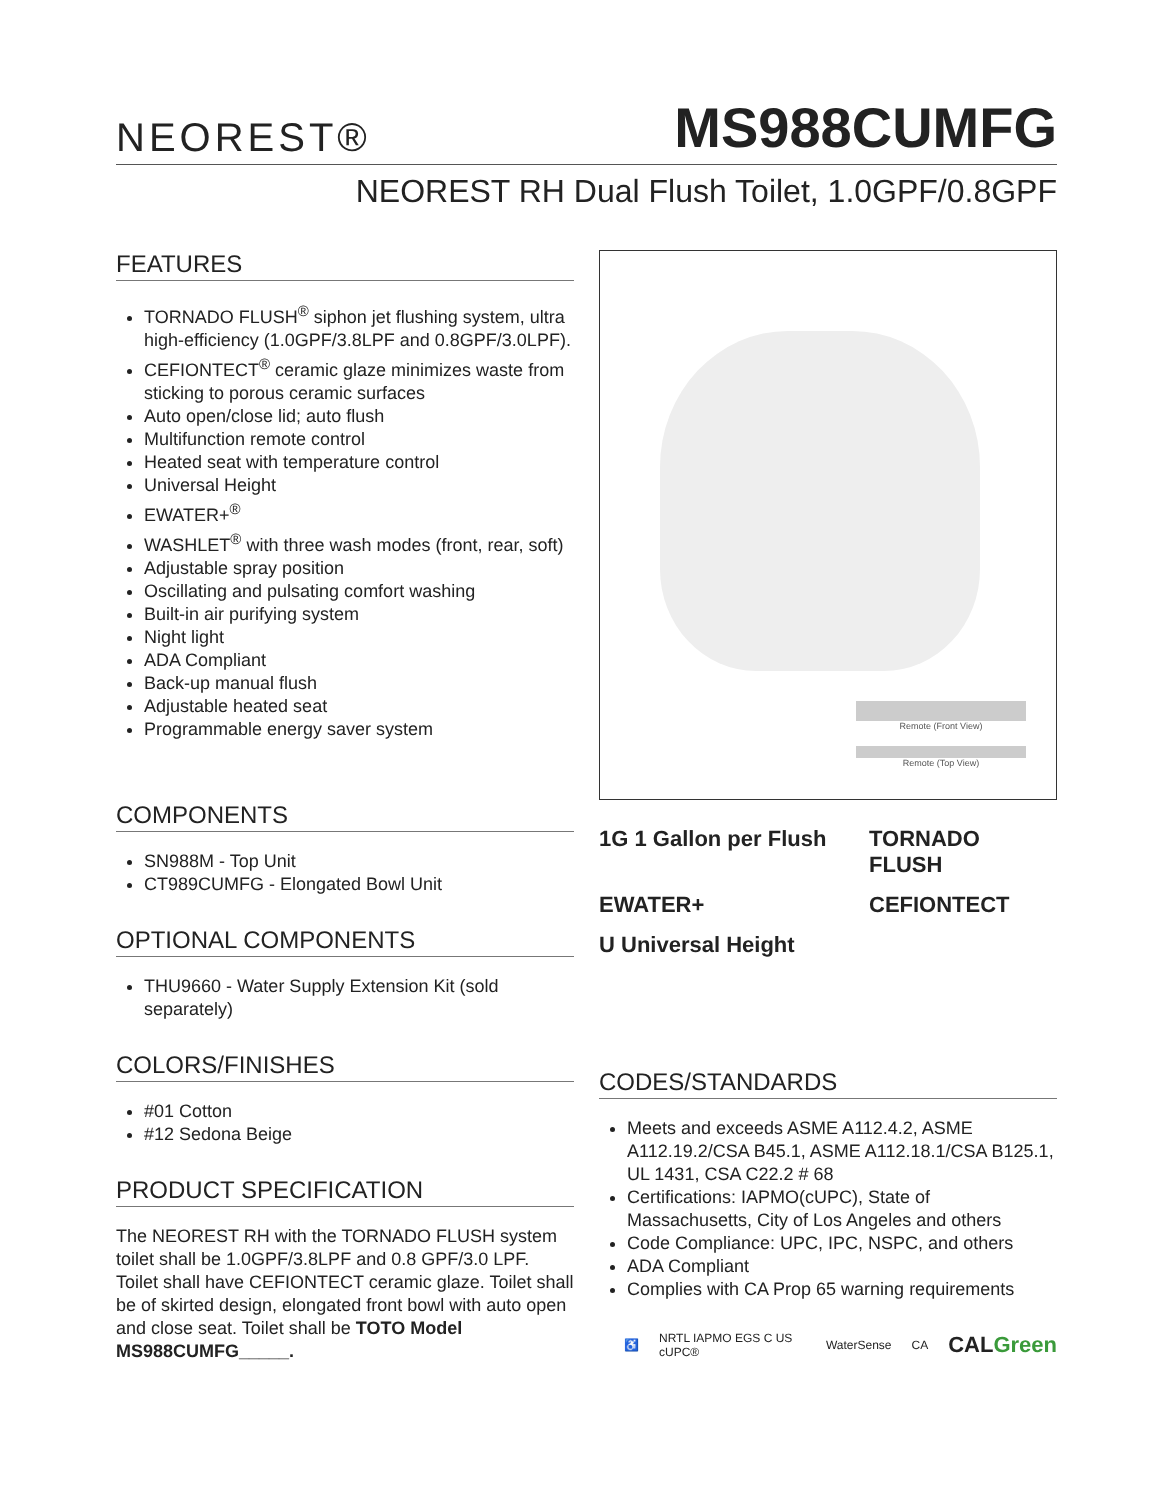NEOREST®
MS988CUMFG
NEOREST RH Dual Flush Toilet, 1.0GPF/0.8GPF
FEATURES
TORNADO FLUSH<sup>®</sup> siphon jet flushing system, ultra high-efficiency (1.0GPF/3.8LPF and 0.8GPF/3.0LPF).
CEFIONTECT<sup>®</sup> ceramic glaze minimizes waste from sticking to porous ceramic surfaces
Auto open/close lid; auto flush
Multifunction remote control
Heated seat with temperature control
Universal Height
EWATER+<sup>®</sup>
WASHLET<sup>®</sup> with three wash modes (front, rear, soft)
Adjustable spray position
Oscillating and pulsating comfort washing
Built-in air purifying system
Night light
ADA Compliant
Back-up manual flush
Adjustable heated seat
Programmable energy saver system
COMPONENTS
SN988M - Top Unit
CT989CUMFG - Elongated Bowl Unit
OPTIONAL COMPONENTS
THU9660 - Water Supply Extension Kit (sold separately)
COLORS/FINISHES
#01 Cotton
#12 Sedona Beige
PRODUCT SPECIFICATION
The NEOREST RH with the TORNADO FLUSH system toilet shall be 1.0GPF/3.8LPF and 0.8 GPF/3.0 LPF. Toilet shall have CEFIONTECT ceramic glaze. Toilet shall be of skirted design, elongated front bowl with auto open and close seat. Toilet shall be TOTO Model MS988CUMFG_____.
Remote (Front View)
Remote (Top View)
1G 1 Gallon per Flush TORNADO FLUSH EWATER+ CEFIONTECT U Universal Height
CODES/STANDARDS
Meets and exceeds ASME A112.4.2, ASME A112.19.2/CSA B45.1, ASME A112.18.1/CSA B125.1, UL 1431, CSA C22.2 # 68
Certifications: IAPMO(cUPC), State of Massachusetts, City of Los Angeles and others
Code Compliance: UPC, IPC, NSPC, and others
ADA Compliant
Complies with CA Prop 65 warning requirements
♿ NRTL IAPMO EGS C US cUPC® WaterSense CA CALGreen